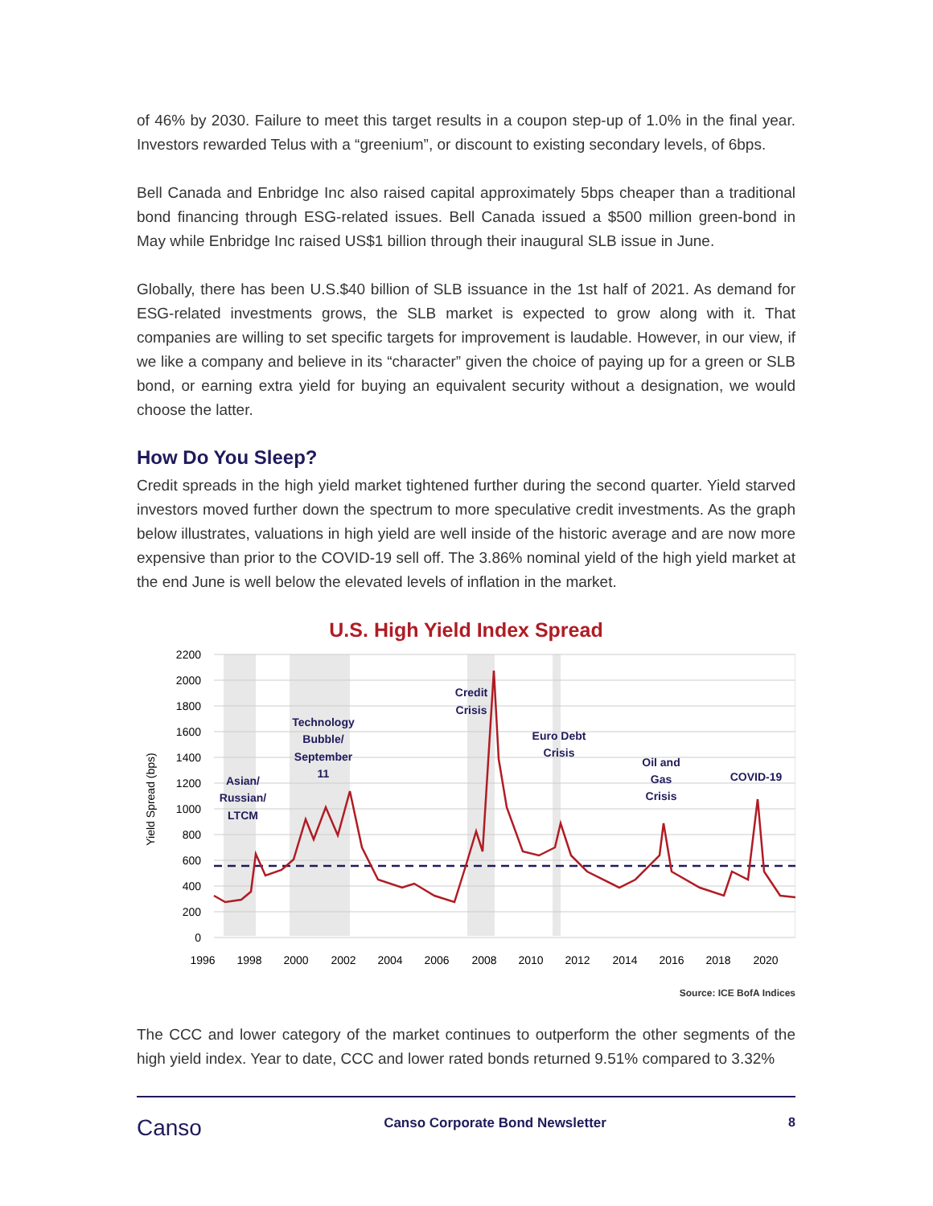of 46% by 2030. Failure to meet this target results in a coupon step-up of 1.0% in the final year. Investors rewarded Telus with a “greenium”, or discount to existing secondary levels, of 6bps.
Bell Canada and Enbridge Inc also raised capital approximately 5bps cheaper than a traditional bond financing through ESG-related issues. Bell Canada issued a $500 million green-bond in May while Enbridge Inc raised US$1 billion through their inaugural SLB issue in June.
Globally, there has been U.S.$40 billion of SLB issuance in the 1st half of 2021. As demand for ESG-related investments grows, the SLB market is expected to grow along with it. That companies are willing to set specific targets for improvement is laudable. However, in our view, if we like a company and believe in its “character” given the choice of paying up for a green or SLB bond, or earning extra yield for buying an equivalent security without a designation, we would choose the latter.
How Do You Sleep?
Credit spreads in the high yield market tightened further during the second quarter. Yield starved investors moved further down the spectrum to more speculative credit investments. As the graph below illustrates, valuations in high yield are well inside of the historic average and are now more expensive than prior to the COVID-19 sell off. The 3.86% nominal yield of the high yield market at the end June is well below the elevated levels of inflation in the market.
U.S. High Yield Index Spread
2200
2000
1800
1600
1400
1200
1000
800
600
400
200
0
Yield Spread (bps)
Asian/
Russian/
LTCM
Technology
Bubble/
September
11
Credit
Crisis
Euro Debt
Crisis
Oil and
Gas
Crisis
COVID-19
1996
1998
2000
2002
2004
2006
2008
2010
2012
2014
2016
2018
2020
Source: ICE BofA Indices
The CCC and lower category of the market continues to outperform the other segments of the high yield index. Year to date, CCC and lower rated bonds returned 9.51% compared to 3.32%
Canso Canso Corporate Bond Newsletter 8